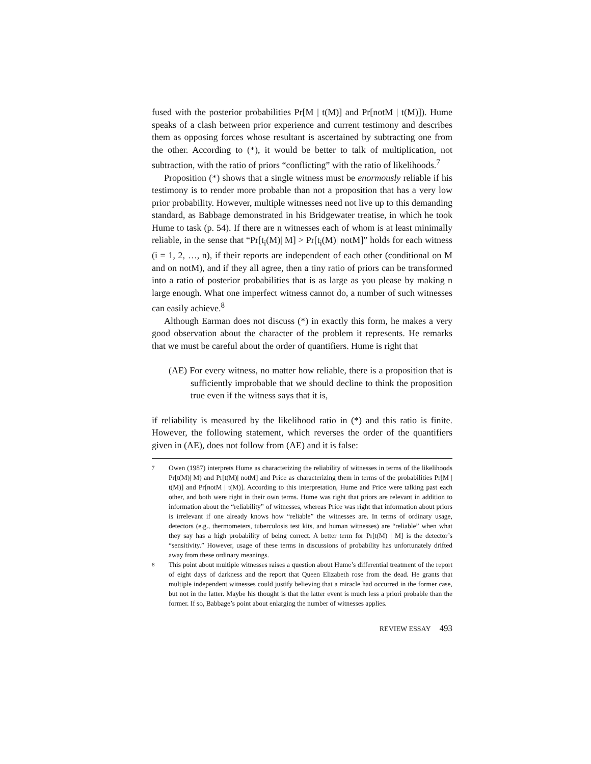fused with the posterior probabilities Pr[M | t(M)] and Pr[notM | t(M)]). Hume speaks of a clash between prior experience and current testimony and describes them as opposing forces whose resultant is ascertained by subtracting one from the other. According to (*), it would be better to talk of multiplication, not subtraction, with the ratio of priors “conflicting” with the ratio of likelihoods.<sup>7</sup>
Proposition (*) shows that a single witness must be enormously reliable if his testimony is to render more probable than not a proposition that has a very low prior probability. However, multiple witnesses need not live up to this demanding standard, as Babbage demonstrated in his Bridgewater treatise, in which he took Hume to task (p. 54). If there are n witnesses each of whom is at least minimally reliable, in the sense that “Pr[t<sub>i</sub>(M)| M] > Pr[t<sub>i</sub>(M)| notM]” holds for each witness (i = 1, 2, …, n), if their reports are independent of each other (conditional on M and on notM), and if they all agree, then a tiny ratio of priors can be transformed into a ratio of posterior probabilities that is as large as you please by making n large enough. What one imperfect witness cannot do, a number of such witnesses can easily achieve.<sup>8</sup>
Although Earman does not discuss (*) in exactly this form, he makes a very good observation about the character of the problem it represents. He remarks that we must be careful about the order of quantifiers. Hume is right that
(AE) For every witness, no matter how reliable, there is a proposition that is sufficiently improbable that we should decline to think the proposition true even if the witness says that it is,
if reliability is measured by the likelihood ratio in (*) and this ratio is finite. However, the following statement, which reverses the order of the quantifiers given in (AE), does not follow from (AE) and it is false:
7 Owen (1987) interprets Hume as characterizing the reliability of witnesses in terms of the likelihoods Pr[t(M)| M) and Pr[t(M)| notM] and Price as characterizing them in terms of the probabilities Pr[M | t(M)] and Pr[notM | t(M)]. According to this interpretation, Hume and Price were talking past each other, and both were right in their own terms. Hume was right that priors are relevant in addition to information about the “reliability” of witnesses, whereas Price was right that information about priors is irrelevant if one already knows how “reliable” the witnesses are. In terms of ordinary usage, detectors (e.g., thermometers, tuberculosis test kits, and human witnesses) are “reliable” when what they say has a high probability of being correct. A better term for Pr[t(M) | M] is the detector’s “sensitivity.” However, usage of these terms in discussions of probability has unfortunately drifted away from these ordinary meanings.
8 This point about multiple witnesses raises a question about Hume’s differential treatment of the report of eight days of darkness and the report that Queen Elizabeth rose from the dead. He grants that multiple independent witnesses could justify believing that a miracle had occurred in the former case, but not in the latter. Maybe his thought is that the latter event is much less a priori probable than the former. If so, Babbage’s point about enlarging the number of witnesses applies.
REVIEW ESSAY 493